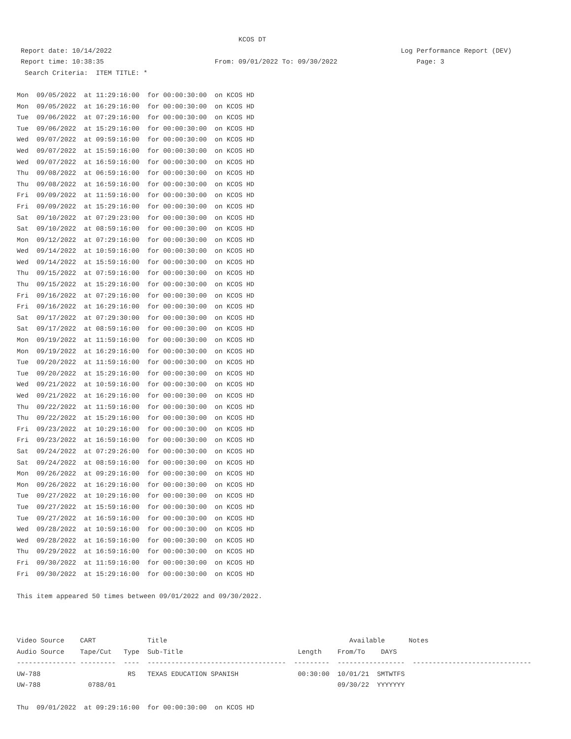KCOS DT
 Report date: 10/14/2022                                                                         Log Performance Report (DEV)
 Report time: 10:38:35                            From: 09/01/2022 To: 09/30/2022                    Page: 3
  Search Criteria:  ITEM TITLE: *

Mon  09/05/2022  at 11:29:16:00  for 00:00:30:00  on KCOS HD
Mon  09/05/2022  at 16:29:16:00  for 00:00:30:00  on KCOS HD
Tue  09/06/2022  at 07:29:16:00  for 00:00:30:00  on KCOS HD
Tue  09/06/2022  at 15:29:16:00  for 00:00:30:00  on KCOS HD
Wed  09/07/2022  at 09:59:16:00  for 00:00:30:00  on KCOS HD
Wed  09/07/2022  at 15:59:16:00  for 00:00:30:00  on KCOS HD
Wed  09/07/2022  at 16:59:16:00  for 00:00:30:00  on KCOS HD
Thu  09/08/2022  at 06:59:16:00  for 00:00:30:00  on KCOS HD
Thu  09/08/2022  at 16:59:16:00  for 00:00:30:00  on KCOS HD
Fri  09/09/2022  at 11:59:16:00  for 00:00:30:00  on KCOS HD
Fri  09/09/2022  at 15:29:16:00  for 00:00:30:00  on KCOS HD
Sat  09/10/2022  at 07:29:23:00  for 00:00:30:00  on KCOS HD
Sat  09/10/2022  at 08:59:16:00  for 00:00:30:00  on KCOS HD
Mon  09/12/2022  at 07:29:16:00  for 00:00:30:00  on KCOS HD
Wed  09/14/2022  at 10:59:16:00  for 00:00:30:00  on KCOS HD
Wed  09/14/2022  at 15:59:16:00  for 00:00:30:00  on KCOS HD
Thu  09/15/2022  at 07:59:16:00  for 00:00:30:00  on KCOS HD
Thu  09/15/2022  at 15:29:16:00  for 00:00:30:00  on KCOS HD
Fri  09/16/2022  at 07:29:16:00  for 00:00:30:00  on KCOS HD
Fri  09/16/2022  at 16:29:16:00  for 00:00:30:00  on KCOS HD
Sat  09/17/2022  at 07:29:30:00  for 00:00:30:00  on KCOS HD
Sat  09/17/2022  at 08:59:16:00  for 00:00:30:00  on KCOS HD
Mon  09/19/2022  at 11:59:16:00  for 00:00:30:00  on KCOS HD
Mon  09/19/2022  at 16:29:16:00  for 00:00:30:00  on KCOS HD
Tue  09/20/2022  at 11:59:16:00  for 00:00:30:00  on KCOS HD
Tue  09/20/2022  at 15:29:16:00  for 00:00:30:00  on KCOS HD
Wed  09/21/2022  at 10:59:16:00  for 00:00:30:00  on KCOS HD
Wed  09/21/2022  at 16:29:16:00  for 00:00:30:00  on KCOS HD
Thu  09/22/2022  at 11:59:16:00  for 00:00:30:00  on KCOS HD
Thu  09/22/2022  at 15:29:16:00  for 00:00:30:00  on KCOS HD
Fri  09/23/2022  at 10:29:16:00  for 00:00:30:00  on KCOS HD
Fri  09/23/2022  at 16:59:16:00  for 00:00:30:00  on KCOS HD
Sat  09/24/2022  at 07:29:26:00  for 00:00:30:00  on KCOS HD
Sat  09/24/2022  at 08:59:16:00  for 00:00:30:00  on KCOS HD
Mon  09/26/2022  at 09:29:16:00  for 00:00:30:00  on KCOS HD
Mon  09/26/2022  at 16:29:16:00  for 00:00:30:00  on KCOS HD
Tue  09/27/2022  at 10:29:16:00  for 00:00:30:00  on KCOS HD
Tue  09/27/2022  at 15:59:16:00  for 00:00:30:00  on KCOS HD
Tue  09/27/2022  at 16:59:16:00  for 00:00:30:00  on KCOS HD
Wed  09/28/2022  at 10:59:16:00  for 00:00:30:00  on KCOS HD
Wed  09/28/2022  at 16:59:16:00  for 00:00:30:00  on KCOS HD
Thu  09/29/2022  at 16:59:16:00  for 00:00:30:00  on KCOS HD
Fri  09/30/2022  at 11:59:16:00  for 00:00:30:00  on KCOS HD
Fri  09/30/2022  at 15:29:16:00  for 00:00:30:00  on KCOS HD

This item appeared 50 times between 09/01/2022 and 09/30/2022.



Video Source    CART             Title                                              Available      Notes
Audio Source    Tape/Cut   Type  Sub-Title                             Length    From/To    DAYS
--------------- ---------  ----  -----------------------------------  ---------  -----------------  ------------------------------
UW-788                      RS   TEXAS EDUCATION SPANISH               00:30:00  10/01/21  SMTWTFS
UW-788            0788/01                                                        09/30/22  YYYYYYY

Thu  09/01/2022  at 09:29:16:00  for 00:00:30:00  on KCOS HD